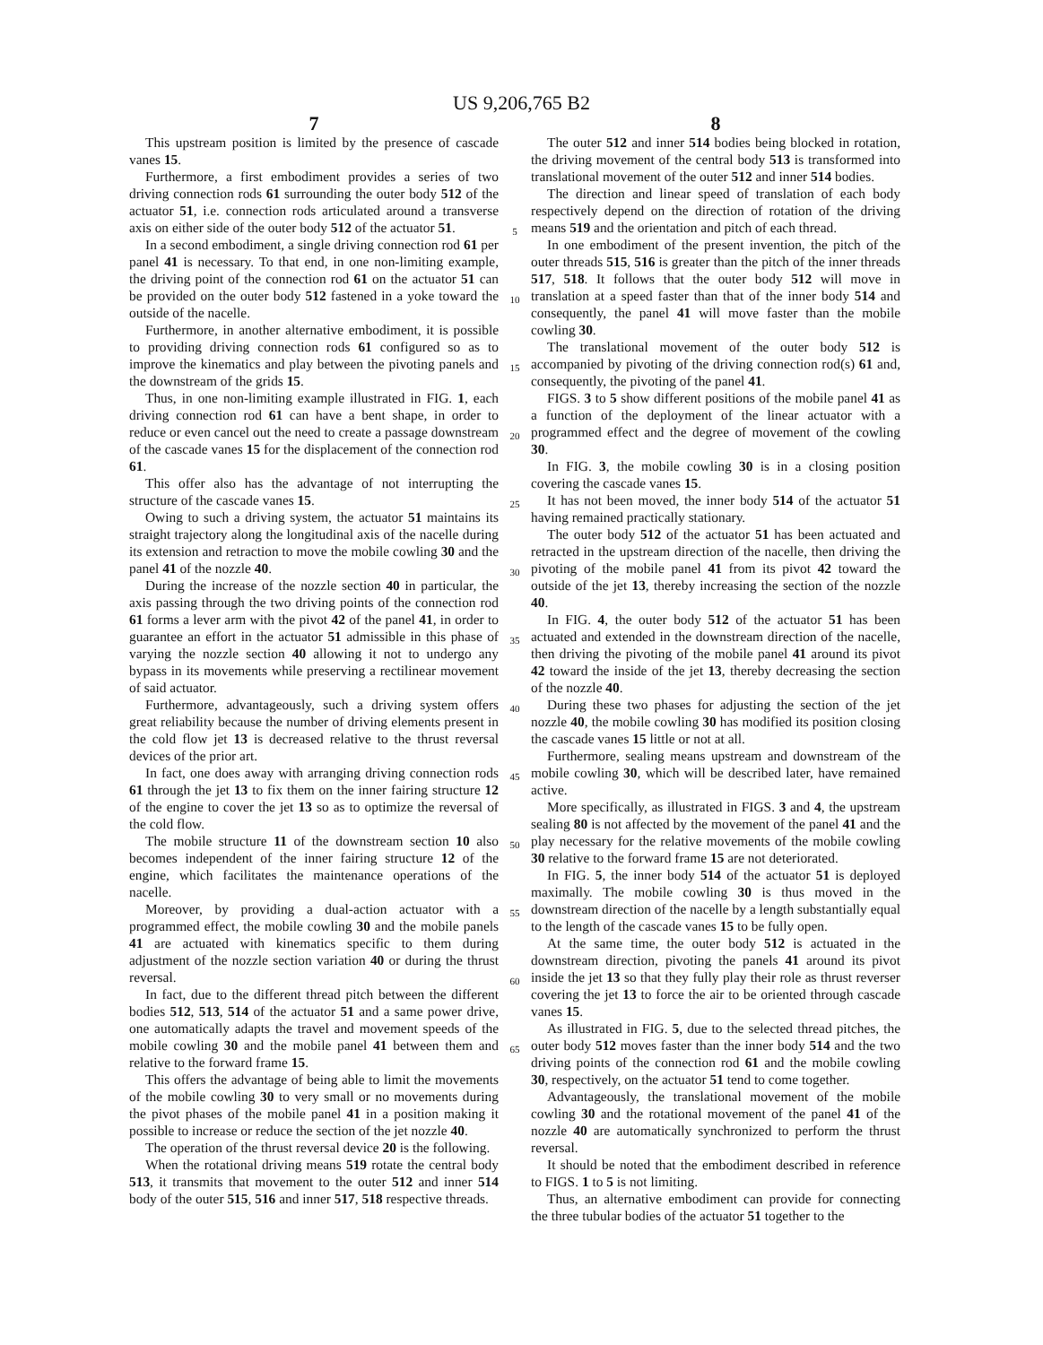US 9,206,765 B2
7
This upstream position is limited by the presence of cascade vanes 15.
Furthermore, a first embodiment provides a series of two driving connection rods 61 surrounding the outer body 512 of the actuator 51, i.e. connection rods articulated around a transverse axis on either side of the outer body 512 of the actuator 51.
In a second embodiment, a single driving connection rod 61 per panel 41 is necessary. To that end, in one non-limiting example, the driving point of the connection rod 61 on the actuator 51 can be provided on the outer body 512 fastened in a yoke toward the outside of the nacelle.
Furthermore, in another alternative embodiment, it is possible to providing driving connection rods 61 configured so as to improve the kinematics and play between the pivoting panels and the downstream of the grids 15.
Thus, in one non-limiting example illustrated in FIG. 1, each driving connection rod 61 can have a bent shape, in order to reduce or even cancel out the need to create a passage downstream of the cascade vanes 15 for the displacement of the connection rod 61.
This offer also has the advantage of not interrupting the structure of the cascade vanes 15.
Owing to such a driving system, the actuator 51 maintains its straight trajectory along the longitudinal axis of the nacelle during its extension and retraction to move the mobile cowling 30 and the panel 41 of the nozzle 40.
During the increase of the nozzle section 40 in particular, the axis passing through the two driving points of the connection rod 61 forms a lever arm with the pivot 42 of the panel 41, in order to guarantee an effort in the actuator 51 admissible in this phase of varying the nozzle section 40 allowing it not to undergo any bypass in its movements while preserving a rectilinear movement of said actuator.
Furthermore, advantageously, such a driving system offers great reliability because the number of driving elements present in the cold flow jet 13 is decreased relative to the thrust reversal devices of the prior art.
In fact, one does away with arranging driving connection rods 61 through the jet 13 to fix them on the inner fairing structure 12 of the engine to cover the jet 13 so as to optimize the reversal of the cold flow.
The mobile structure 11 of the downstream section 10 also becomes independent of the inner fairing structure 12 of the engine, which facilitates the maintenance operations of the nacelle.
Moreover, by providing a dual-action actuator with a programmed effect, the mobile cowling 30 and the mobile panels 41 are actuated with kinematics specific to them during adjustment of the nozzle section variation 40 or during the thrust reversal.
In fact, due to the different thread pitch between the different bodies 512, 513, 514 of the actuator 51 and a same power drive, one automatically adapts the travel and movement speeds of the mobile cowling 30 and the mobile panel 41 between them and relative to the forward frame 15.
This offers the advantage of being able to limit the movements of the mobile cowling 30 to very small or no movements during the pivot phases of the mobile panel 41 in a position making it possible to increase or reduce the section of the jet nozzle 40.
The operation of the thrust reversal device 20 is the following.
When the rotational driving means 519 rotate the central body 513, it transmits that movement to the outer 512 and inner 514 body of the outer 515, 516 and inner 517, 518 respective threads.
5
10
15
20
25
30
35
40
45
50
55
60
65
8
The outer 512 and inner 514 bodies being blocked in rotation, the driving movement of the central body 513 is transformed into translational movement of the outer 512 and inner 514 bodies.
The direction and linear speed of translation of each body respectively depend on the direction of rotation of the driving means 519 and the orientation and pitch of each thread.
In one embodiment of the present invention, the pitch of the outer threads 515, 516 is greater than the pitch of the inner threads 517, 518. It follows that the outer body 512 will move in translation at a speed faster than that of the inner body 514 and consequently, the panel 41 will move faster than the mobile cowling 30.
The translational movement of the outer body 512 is accompanied by pivoting of the driving connection rod(s) 61 and, consequently, the pivoting of the panel 41.
FIGS. 3 to 5 show different positions of the mobile panel 41 as a function of the deployment of the linear actuator with a programmed effect and the degree of movement of the cowling 30.
In FIG. 3, the mobile cowling 30 is in a closing position covering the cascade vanes 15.
It has not been moved, the inner body 514 of the actuator 51 having remained practically stationary.
The outer body 512 of the actuator 51 has been actuated and retracted in the upstream direction of the nacelle, then driving the pivoting of the mobile panel 41 from its pivot 42 toward the outside of the jet 13, thereby increasing the section of the nozzle 40.
In FIG. 4, the outer body 512 of the actuator 51 has been actuated and extended in the downstream direction of the nacelle, then driving the pivoting of the mobile panel 41 around its pivot 42 toward the inside of the jet 13, thereby decreasing the section of the nozzle 40.
During these two phases for adjusting the section of the jet nozzle 40, the mobile cowling 30 has modified its position closing the cascade vanes 15 little or not at all.
Furthermore, sealing means upstream and downstream of the mobile cowling 30, which will be described later, have remained active.
More specifically, as illustrated in FIGS. 3 and 4, the upstream sealing 80 is not affected by the movement of the panel 41 and the play necessary for the relative movements of the mobile cowling 30 relative to the forward frame 15 are not deteriorated.
In FIG. 5, the inner body 514 of the actuator 51 is deployed maximally. The mobile cowling 30 is thus moved in the downstream direction of the nacelle by a length substantially equal to the length of the cascade vanes 15 to be fully open.
At the same time, the outer body 512 is actuated in the downstream direction, pivoting the panels 41 around its pivot inside the jet 13 so that they fully play their role as thrust reverser covering the jet 13 to force the air to be oriented through cascade vanes 15.
As illustrated in FIG. 5, due to the selected thread pitches, the outer body 512 moves faster than the inner body 514 and the two driving points of the connection rod 61 and the mobile cowling 30, respectively, on the actuator 51 tend to come together.
Advantageously, the translational movement of the mobile cowling 30 and the rotational movement of the panel 41 of the nozzle 40 are automatically synchronized to perform the thrust reversal.
It should be noted that the embodiment described in reference to FIGS. 1 to 5 is not limiting.
Thus, an alternative embodiment can provide for connecting the three tubular bodies of the actuator 51 together to the